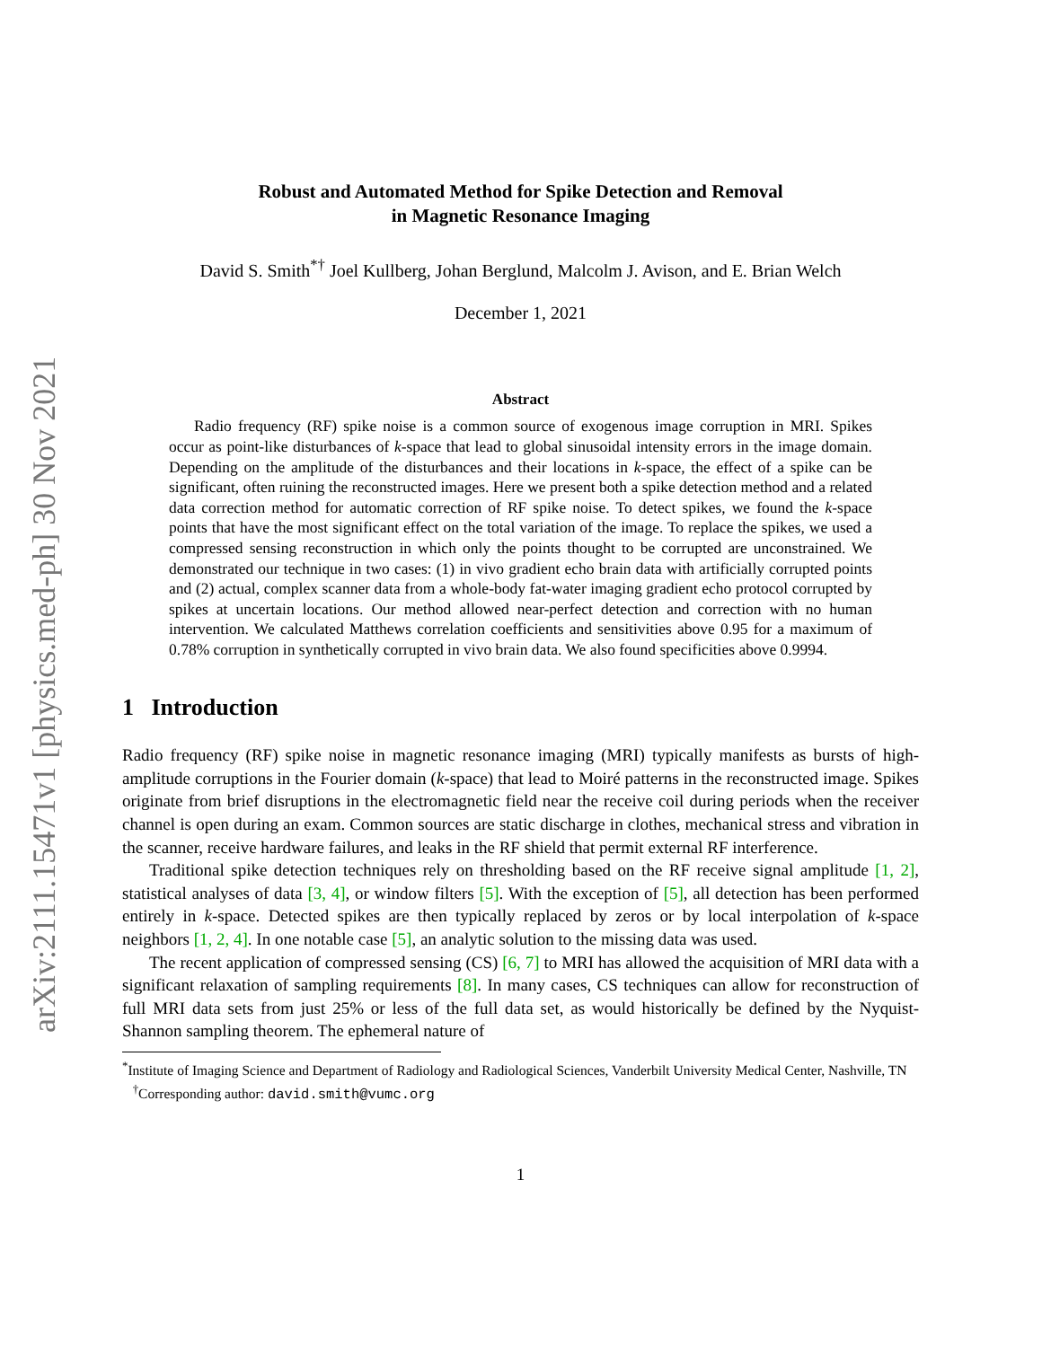arXiv:2111.15471v1 [physics.med-ph] 30 Nov 2021
Robust and Automated Method for Spike Detection and Removal
in Magnetic Resonance Imaging
David S. Smith<sup>*†</sup> Joel Kullberg, Johan Berglund, Malcolm J. Avison, and E. Brian Welch
December 1, 2021
Abstract
Radio frequency (RF) spike noise is a common source of exogenous image corruption in MRI. Spikes occur as point-like disturbances of k-space that lead to global sinusoidal intensity errors in the image domain. Depending on the amplitude of the disturbances and their locations in k-space, the effect of a spike can be significant, often ruining the reconstructed images. Here we present both a spike detection method and a related data correction method for automatic correction of RF spike noise. To detect spikes, we found the k-space points that have the most significant effect on the total variation of the image. To replace the spikes, we used a compressed sensing reconstruction in which only the points thought to be corrupted are unconstrained. We demonstrated our technique in two cases: (1) in vivo gradient echo brain data with artificially corrupted points and (2) actual, complex scanner data from a whole-body fat-water imaging gradient echo protocol corrupted by spikes at uncertain locations. Our method allowed near-perfect detection and correction with no human intervention. We calculated Matthews correlation coefficients and sensitivities above 0.95 for a maximum of 0.78% corruption in synthetically corrupted in vivo brain data. We also found specificities above 0.9994.
1 Introduction
Radio frequency (RF) spike noise in magnetic resonance imaging (MRI) typically manifests as bursts of high-amplitude corruptions in the Fourier domain (k-space) that lead to Moiré patterns in the reconstructed image. Spikes originate from brief disruptions in the electromagnetic field near the receive coil during periods when the receiver channel is open during an exam. Common sources are static discharge in clothes, mechanical stress and vibration in the scanner, receive hardware failures, and leaks in the RF shield that permit external RF interference.
Traditional spike detection techniques rely on thresholding based on the RF receive signal amplitude [1, 2], statistical analyses of data [3, 4], or window filters [5]. With the exception of [5], all detection has been performed entirely in k-space. Detected spikes are then typically replaced by zeros or by local interpolation of k-space neighbors [1, 2, 4]. In one notable case [5], an analytic solution to the missing data was used.
The recent application of compressed sensing (CS) [6, 7] to MRI has allowed the acquisition of MRI data with a significant relaxation of sampling requirements [8]. In many cases, CS techniques can allow for reconstruction of full MRI data sets from just 25% or less of the full data set, as would historically be defined by the Nyquist-Shannon sampling theorem. The ephemeral nature of
<sup>*</sup> Institute of Imaging Science and Department of Radiology and Radiological Sciences, Vanderbilt University Medical Center, Nashville, TN
<sup>†</sup> Corresponding author: david.smith@vumc.org
1